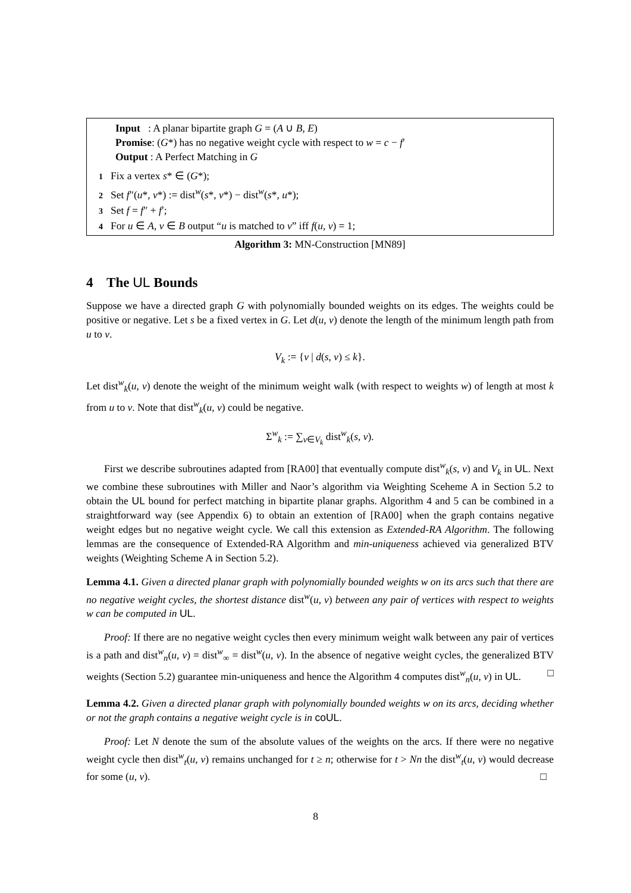Input : A planar bipartite graph G = (A ∪ B, E)
Promise: (G*) has no negative weight cycle with respect to w = c − f′
Output : A Perfect Matching in G
1 Fix a vertex s* ∈ (G*);
2 Set f″(u*, v*) := dist<sup>w</sup>(s*, v*) − dist<sup>w</sup>(s*, u*);
3 Set f = f″ + f′;
4 For u ∈ A, v ∈ B output “u is matched to v” iff f(u, v) = 1;
Algorithm 3: MN-Construction [MN89]
4 The UL Bounds
Suppose we have a directed graph G with polynomially bounded weights on its edges. The weights could be positive or negative. Let s be a fixed vertex in G. Let d(u, v) denote the length of the minimum length path from u to v.
V<sub>k</sub> := {v | d(s, v) ≤ k}.
Let dist<sup>w</sup><sub>k</sub>(u, v) denote the weight of the minimum weight walk (with respect to weights w) of length at most k from u to v. Note that dist<sup>w</sup><sub>k</sub>(u, v) could be negative.
Σ<sup>w</sup><sub>k</sub> := ∑<sub>v∈V<sub>k</sub></sub> dist<sup>w</sup><sub>k</sub>(s, v).
First we describe subroutines adapted from [RA00] that eventually compute dist<sup>w</sup><sub>k</sub>(s, v) and V<sub>k</sub> in UL. Next we combine these subroutines with Miller and Naor’s algorithm via Weighting Sceheme A in Section 5.2 to obtain the UL bound for perfect matching in bipartite planar graphs. Algorithm 4 and 5 can be combined in a straightforward way (see Appendix 6) to obtain an extention of [RA00] when the graph contains negative weight edges but no negative weight cycle. We call this extension as Extended-RA Algorithm. The following lemmas are the consequence of Extended-RA Algorithm and min-uniqueness achieved via generalized BTV weights (Weighting Scheme A in Section 5.2).
Lemma 4.1. Given a directed planar graph with polynomially bounded weights w on its arcs such that there are no negative weight cycles, the shortest distance dist<sup>w</sup>(u, v) between any pair of vertices with respect to weights w can be computed in UL.
Proof: If there are no negative weight cycles then every minimum weight walk between any pair of vertices is a path and dist<sup>w</sup><sub>n</sub>(u, v) = dist<sup>w</sup><sub>∞</sub> = dist<sup>w</sup>(u, v). In the absence of negative weight cycles, the generalized BTV weights (Section 5.2) guarantee min-uniqueness and hence the Algorithm 4 computes dist<sup>w</sup><sub>n</sub>(u, v) in UL. □
Lemma 4.2. Given a directed planar graph with polynomially bounded weights w on its arcs, deciding whether or not the graph contains a negative weight cycle is in coUL.
Proof: Let N denote the sum of the absolute values of the weights on the arcs. If there were no negative weight cycle then dist<sup>w</sup><sub>t</sub>(u, v) remains unchanged for t ≥ n; otherwise for t > Nn the dist<sup>w</sup><sub>t</sub>(u, v) would decrease for some (u, v). □
8